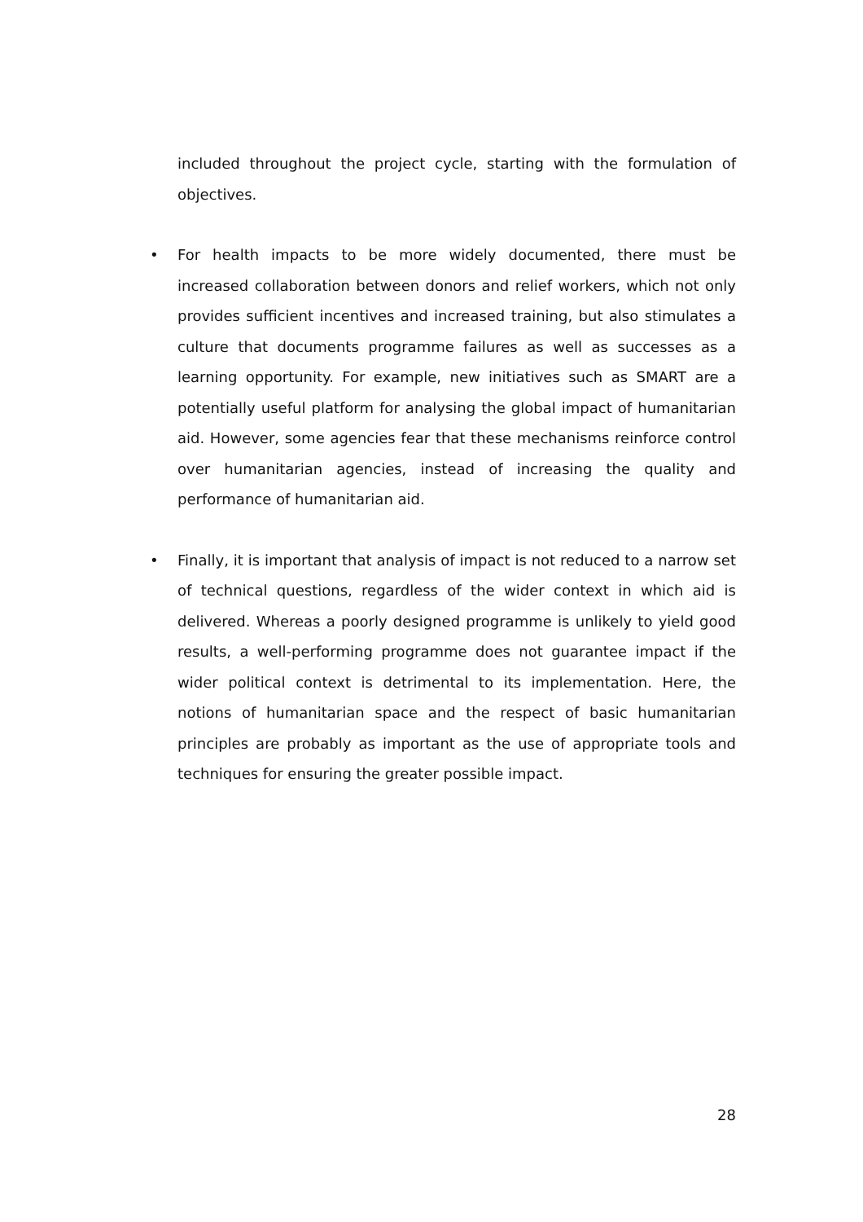included throughout the project cycle, starting with the formulation of objectives.
• For health impacts to be more widely documented, there must be increased collaboration between donors and relief workers, which not only provides sufficient incentives and increased training, but also stimulates a culture that documents programme failures as well as successes as a learning opportunity. For example, new initiatives such as SMART are a potentially useful platform for analysing the global impact of humanitarian aid. However, some agencies fear that these mechanisms reinforce control over humanitarian agencies, instead of increasing the quality and performance of humanitarian aid.
• Finally, it is important that analysis of impact is not reduced to a narrow set of technical questions, regardless of the wider context in which aid is delivered. Whereas a poorly designed programme is unlikely to yield good results, a well-performing programme does not guarantee impact if the wider political context is detrimental to its implementation. Here, the notions of humanitarian space and the respect of basic humanitarian principles are probably as important as the use of appropriate tools and techniques for ensuring the greater possible impact.
28